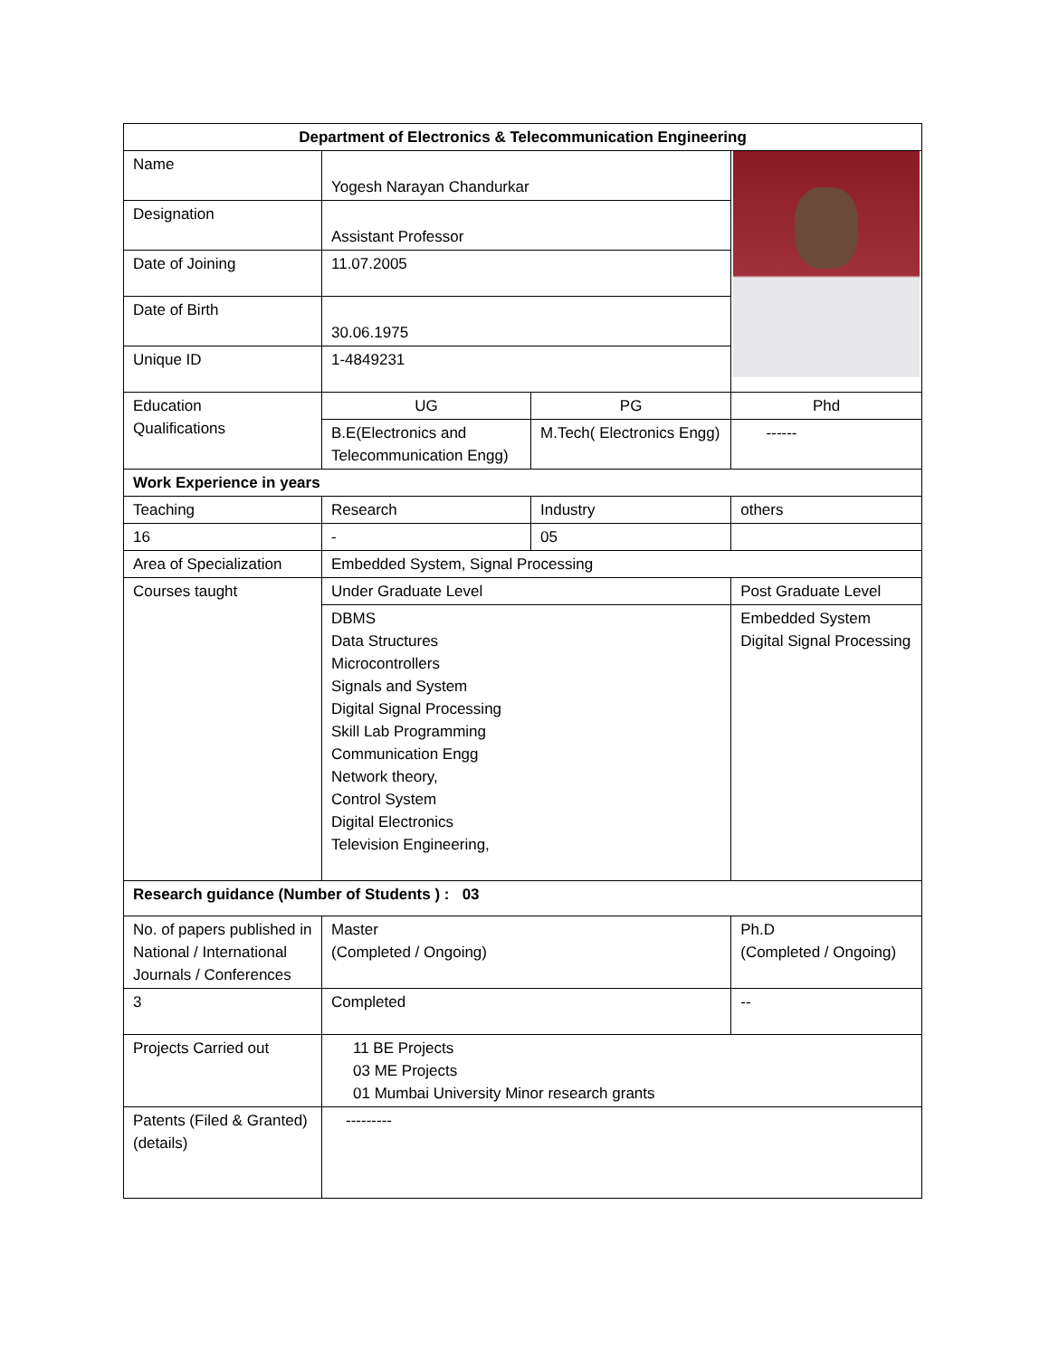| Department of Electronics & Telecommunication Engineering | | | | |
| Name | Yogesh Narayan Chandurkar | | | |
| Designation | Assistant Professor | | | |
| Date of Joining | 11.07.2005 | | | |
| Date of Birth | 30.06.1975 | | | |
| Unique ID | 1-4849231 | | | |
| Education Qualifications | UG | PG | | Phd |
| | B.E(Electronics and Telecommunication Engg) | M.Tech( Electronics Engg) | | ------ |
| Work Experience in years | | | | |
| Teaching | Research | Industry | | others |
| 16 | - | 05 | | |
| Area of Specialization | Embedded System, Signal Processing | | | |
| Courses taught | Under Graduate Level | | Post Graduate Level | |
| | DBMS Data Structures Microcontrollers Signals and System Digital Signal Processing Skill Lab Programming Communication Engg Network theory, Control System Digital Electronics Television Engineering, | | Embedded System Digital Signal Processing | |
| Research guidance (Number of Students ) : 03 | | | | |
| No. of papers published in National / International Journals / Conferences | Master (Completed / Ongoing) | | Ph.D (Completed / Ongoing) | |
| 3 | Completed | | -- | |
| Projects Carried out | 11 BE Projects 03 ME Projects 01 Mumbai University Minor research grants | | | |
| Patents (Filed & Granted) (details) | --------- | | | |